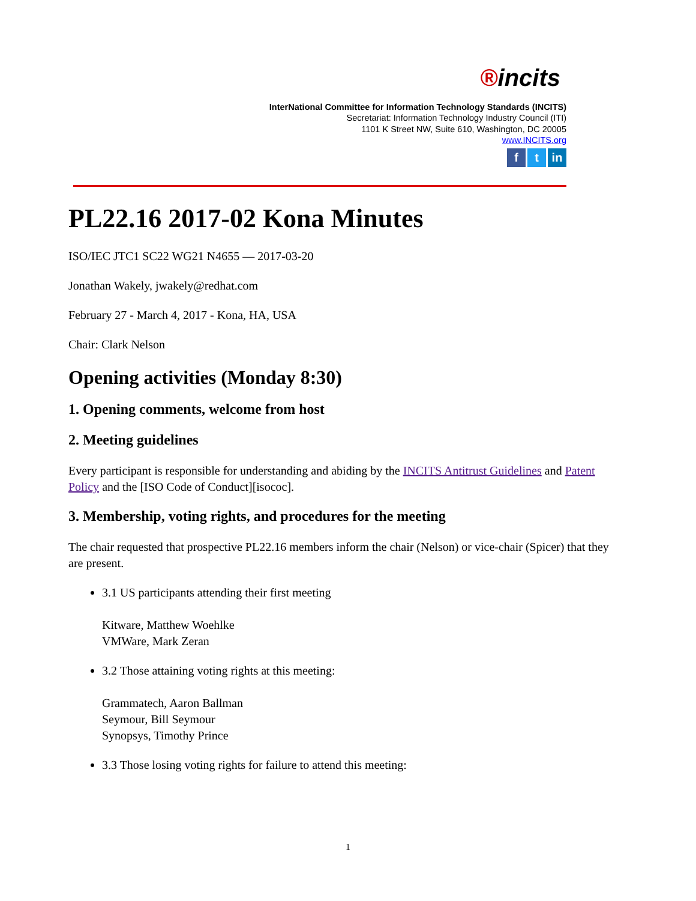®incits
InterNational Committee for Information Technology Standards (INCITS)
Secretariat: Information Technology Industry Council (ITI)
1101 K Street NW, Suite 610, Washington, DC 20005
www.INCITS.org
ft in
PL22.16 2017-02 Kona Minutes
ISO/IEC JTC1 SC22 WG21 N4655 — 2017-03-20
Jonathan Wakely, jwakely@redhat.com
February 27 - March 4, 2017 - Kona, HA, USA
Chair: Clark Nelson
Opening activities (Monday 8:30)
1. Opening comments, welcome from host
2. Meeting guidelines
Every participant is responsible for understanding and abiding by the INCITS Antitrust Guidelines and Patent Policy and the [ISO Code of Conduct][isococ].
3. Membership, voting rights, and procedures for the meeting
The chair requested that prospective PL22.16 members inform the chair (Nelson) or vice-chair (Spicer) that they are present.
3.1 US participants attending their first meeting
Kitware, Matthew Woehlke
VMWare, Mark Zeran
3.2 Those attaining voting rights at this meeting:
Grammatech, Aaron Ballman
Seymour, Bill Seymour
Synopsys, Timothy Prince
3.3 Those losing voting rights for failure to attend this meeting:
1